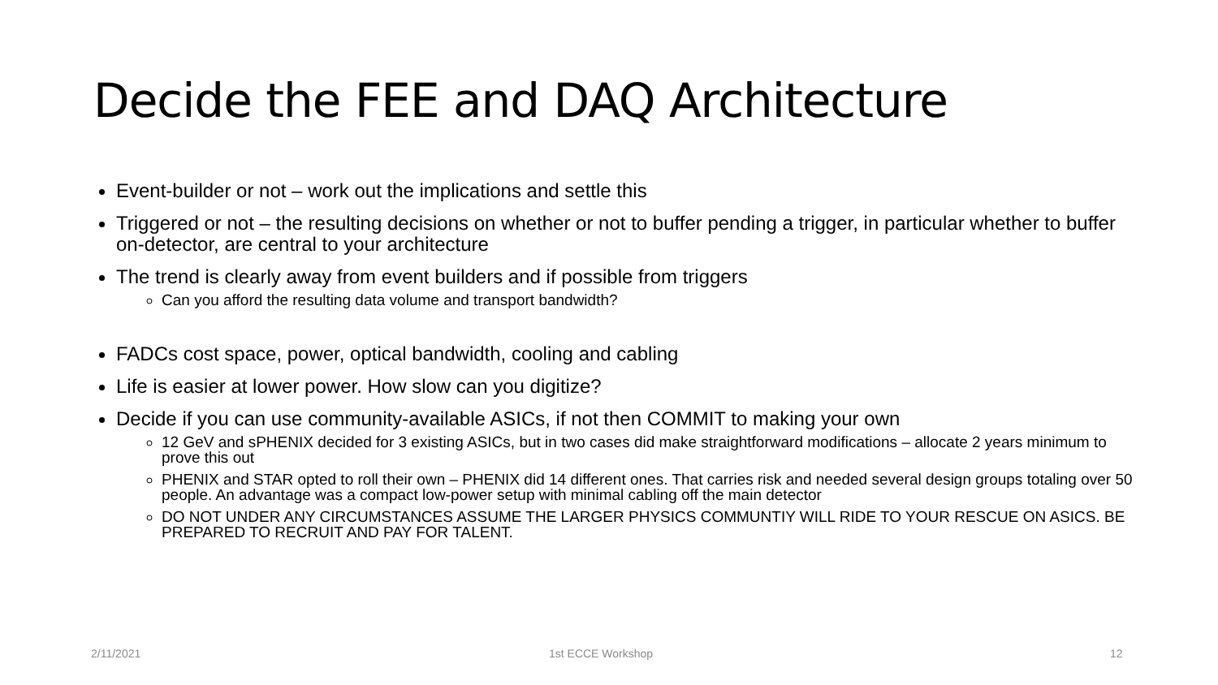Decide the FEE and DAQ Architecture
Event-builder or not – work out the implications and settle this
Triggered or not – the resulting decisions on whether or not to buffer pending a trigger, in particular whether to buffer on-detector, are central to your architecture
The trend is clearly away from event builders and if possible from triggers
Can you afford the resulting data volume and transport bandwidth?
FADCs cost space, power, optical bandwidth, cooling and cabling
Life is easier at lower power. How slow can you digitize?
Decide if you can use community-available ASICs, if not then COMMIT to making your own
12 GeV and sPHENIX decided for 3 existing ASICs, but in two cases did make straightforward modifications – allocate 2 years minimum to prove this out
PHENIX and STAR opted to roll their own – PHENIX did 14 different ones. That carries risk and needed several design groups totaling over 50 people. An advantage was a compact low-power setup with minimal cabling off the main detector
DO NOT UNDER ANY CIRCUMSTANCES ASSUME THE LARGER PHYSICS COMMUNTIY WILL RIDE TO YOUR RESCUE ON ASICS. BE PREPARED TO RECRUIT AND PAY FOR TALENT.
2/11/2021 1st ECCE Workshop 12